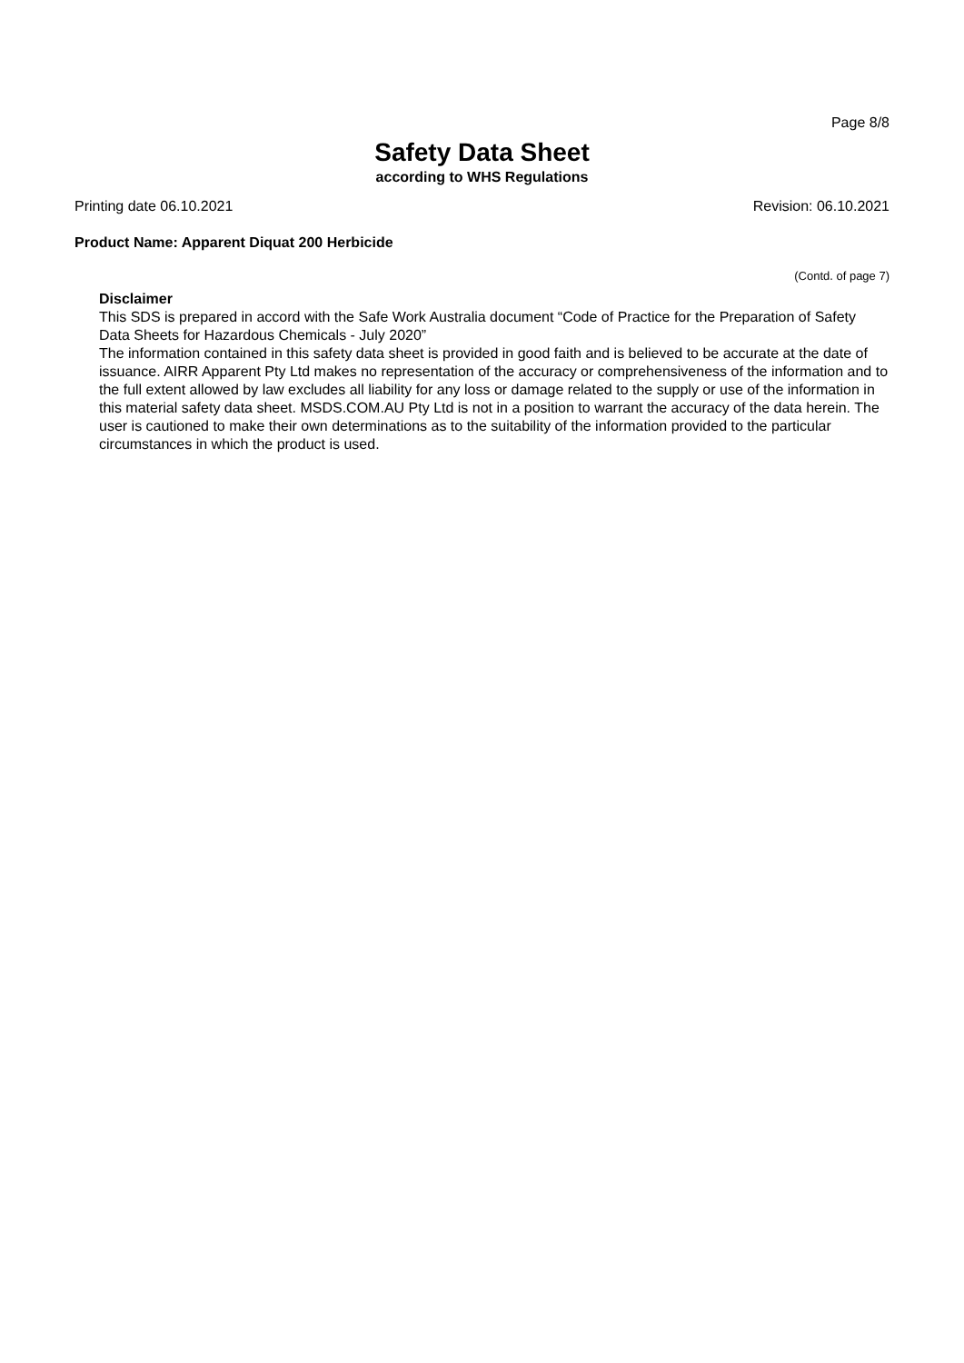Page 8/8
Safety Data Sheet
according to WHS Regulations
Printing date 06.10.2021 Revision: 06.10.2021
Product Name: Apparent Diquat 200 Herbicide
(Contd. of page 7)
Disclaimer
This SDS is prepared in accord with the Safe Work Australia document “Code of Practice for the Preparation of Safety Data Sheets for Hazardous Chemicals - July 2020”
The information contained in this safety data sheet is provided in good faith and is believed to be accurate at the date of issuance. AIRR Apparent Pty Ltd makes no representation of the accuracy or comprehensiveness of the information and to the full extent allowed by law excludes all liability for any loss or damage related to the supply or use of the information in this material safety data sheet. MSDS.COM.AU Pty Ltd is not in a position to warrant the accuracy of the data herein. The user is cautioned to make their own determinations as to the suitability of the information provided to the particular circumstances in which the product is used.